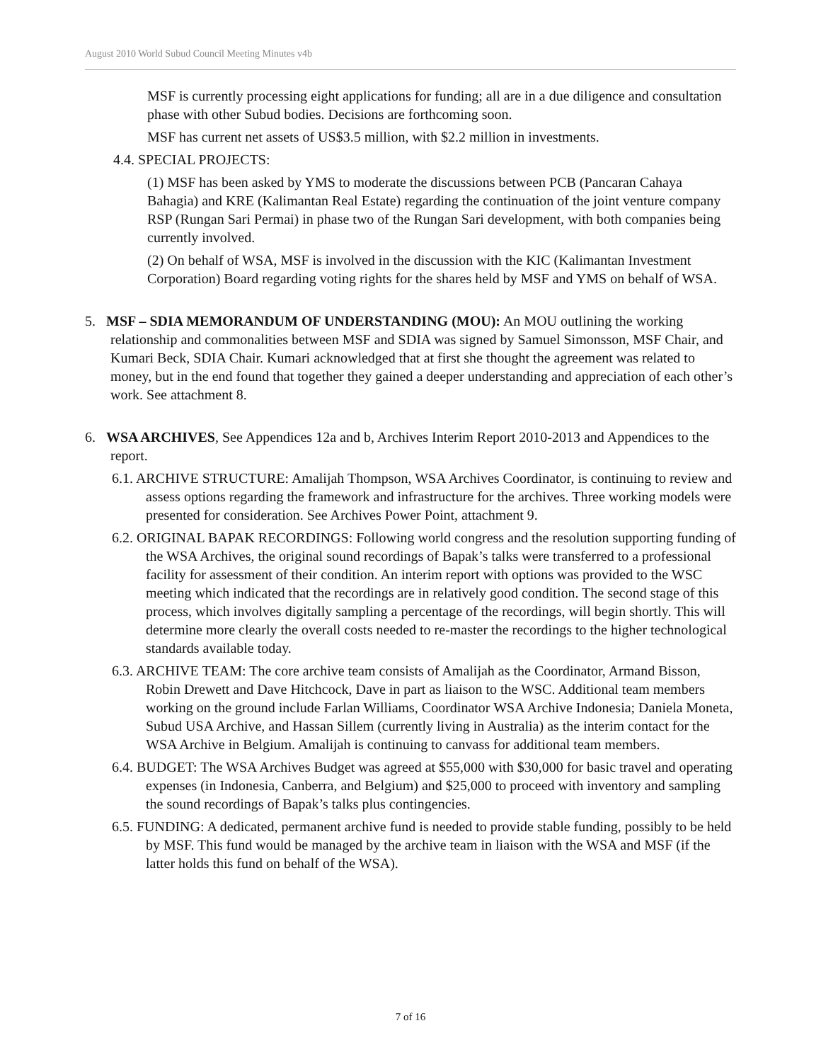August 2010 World Subud Council Meeting Minutes v4b
MSF is currently processing eight applications for funding; all are in a due diligence and consultation phase with other Subud bodies. Decisions are forthcoming soon.
MSF has current net assets of US$3.5 million, with $2.2 million in investments.
4.4. SPECIAL PROJECTS:
(1) MSF has been asked by YMS to moderate the discussions between PCB (Pancaran Cahaya Bahagia) and KRE (Kalimantan Real Estate) regarding the continuation of the joint venture company RSP (Rungan Sari Permai) in phase two of the Rungan Sari development, with both companies being currently involved.
(2) On behalf of WSA, MSF is involved in the discussion with the KIC (Kalimantan Investment Corporation) Board regarding voting rights for the shares held by MSF and YMS on behalf of WSA.
5. MSF – SDIA MEMORANDUM OF UNDERSTANDING (MOU): An MOU outlining the working relationship and commonalities between MSF and SDIA was signed by Samuel Simonsson, MSF Chair, and Kumari Beck, SDIA Chair. Kumari acknowledged that at first she thought the agreement was related to money, but in the end found that together they gained a deeper understanding and appreciation of each other’s work. See attachment 8.
6. WSA ARCHIVES, See Appendices 12a and b, Archives Interim Report 2010-2013 and Appendices to the report.
6.1. ARCHIVE STRUCTURE: Amalijah Thompson, WSA Archives Coordinator, is continuing to review and assess options regarding the framework and infrastructure for the archives. Three working models were presented for consideration. See Archives Power Point, attachment 9.
6.2. ORIGINAL BAPAK RECORDINGS: Following world congress and the resolution supporting funding of the WSA Archives, the original sound recordings of Bapak’s talks were transferred to a professional facility for assessment of their condition. An interim report with options was provided to the WSC meeting which indicated that the recordings are in relatively good condition. The second stage of this process, which involves digitally sampling a percentage of the recordings, will begin shortly. This will determine more clearly the overall costs needed to re-master the recordings to the higher technological standards available today.
6.3. ARCHIVE TEAM: The core archive team consists of Amalijah as the Coordinator, Armand Bisson, Robin Drewett and Dave Hitchcock, Dave in part as liaison to the WSC. Additional team members working on the ground include Farlan Williams, Coordinator WSA Archive Indonesia; Daniela Moneta, Subud USA Archive, and Hassan Sillem (currently living in Australia) as the interim contact for the WSA Archive in Belgium. Amalijah is continuing to canvass for additional team members.
6.4. BUDGET: The WSA Archives Budget was agreed at $55,000 with $30,000 for basic travel and operating expenses (in Indonesia, Canberra, and Belgium) and $25,000 to proceed with inventory and sampling the sound recordings of Bapak’s talks plus contingencies.
6.5. FUNDING: A dedicated, permanent archive fund is needed to provide stable funding, possibly to be held by MSF. This fund would be managed by the archive team in liaison with the WSA and MSF (if the latter holds this fund on behalf of the WSA).
7 of 16